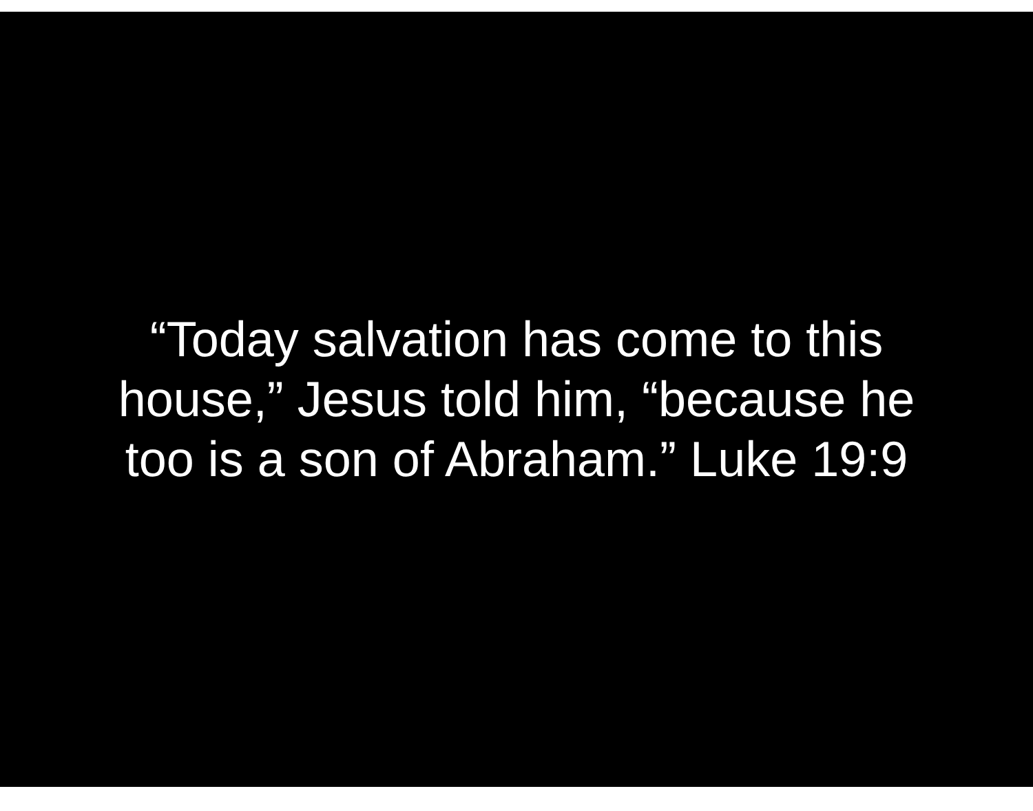“Today salvation has come to this
house,” Jesus told him, “because he
too is a son of Abraham.” Luke 19:9